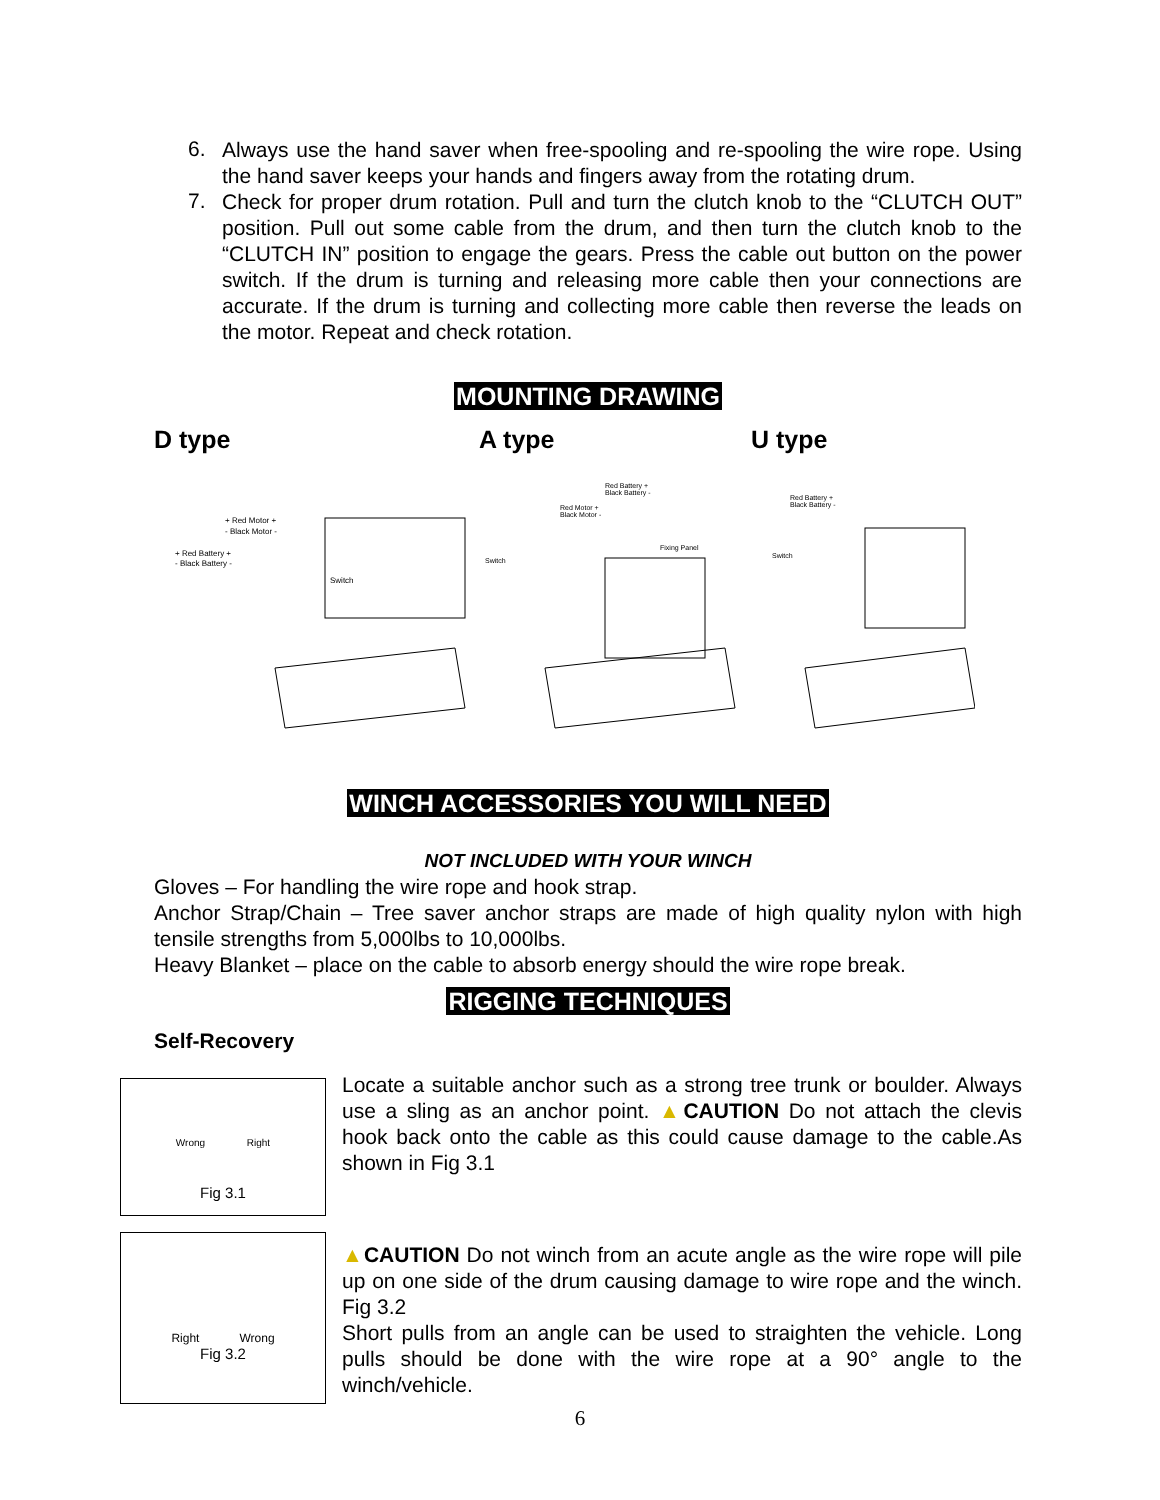6.
Always use the hand saver when free-spooling and re-spooling the wire rope. Using the hand saver keeps your hands and fingers away from the rotating drum.
7.
Check for proper drum rotation. Pull and turn the clutch knob to the “CLUTCH OUT” position. Pull out some cable from the drum, and then turn the clutch knob to the “CLUTCH IN” position to engage the gears. Press the cable out button on the power switch. If the drum is turning and releasing more cable then your connections are accurate. If the drum is turning and collecting more cable then reverse the leads on the motor. Repeat and check rotation.
MOUNTING DRAWING
D type A type U type
+ Red Motor +
- Black Motor -
+ Red Battery +
- Black Battery -
Switch
Switch
Red Battery +
Black Battery -
Red Motor +
Black Motor -
Fixing Panel
Red Battery +
Black Battery -
Switch
WINCH ACCESSORIES YOU WILL NEED
NOT INCLUDED WITH YOUR WINCH
Gloves – For handling the wire rope and hook strap.
Anchor Strap/Chain – Tree saver anchor straps are made of high quality nylon with high tensile strengths from 5,000lbs to 10,000lbs.
Heavy Blanket – place on the cable to absorb energy should the wire rope break.
RIGGING TECHNIQUES
Self-Recovery
Wrong Right
Fig 3.1
Locate a suitable anchor such as a strong tree trunk or boulder. Always use a sling as an anchor point. ▲CAUTION Do not attach the clevis hook back onto the cable as this could cause damage to the cable.As shown in Fig 3.1
Right Wrong
Fig 3.2
▲CAUTION Do not winch from an acute angle as the wire rope will pile up on one side of the drum causing damage to wire rope and the winch. Fig 3.2
Short pulls from an angle can be used to straighten the vehicle. Long pulls should be done with the wire rope at a 90° angle to the winch/vehicle.
6